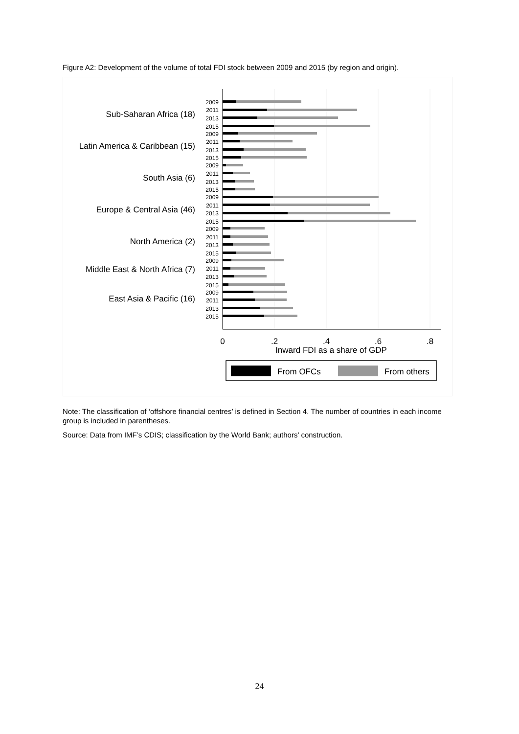Figure A2: Development of the volume of total FDI stock between 2009 and 2015 (by region and origin).
Sub-Saharan Africa (18)
Latin America & Caribbean (15)
South Asia (6)
Europe & Central Asia (46)
North America (2)
Middle East & North Africa (7)
East Asia & Pacific (16)
2009
2011
2013
2015
2009
2011
2013
2015
2009
2011
2013
2015
2009
2011
2013
2015
2009
2011
2013
2015
2009
2011
2013
2015
2009
2011
2013
2015
0
.2
.4
.6
.8
Inward FDI as a share of GDP
From OFCs
From others
Note: The classification of ‘offshore financial centres’ is defined in Section 4. The number of countries in each income group is included in parentheses.
Source: Data from IMF’s CDIS; classification by the World Bank; authors’ construction.
24